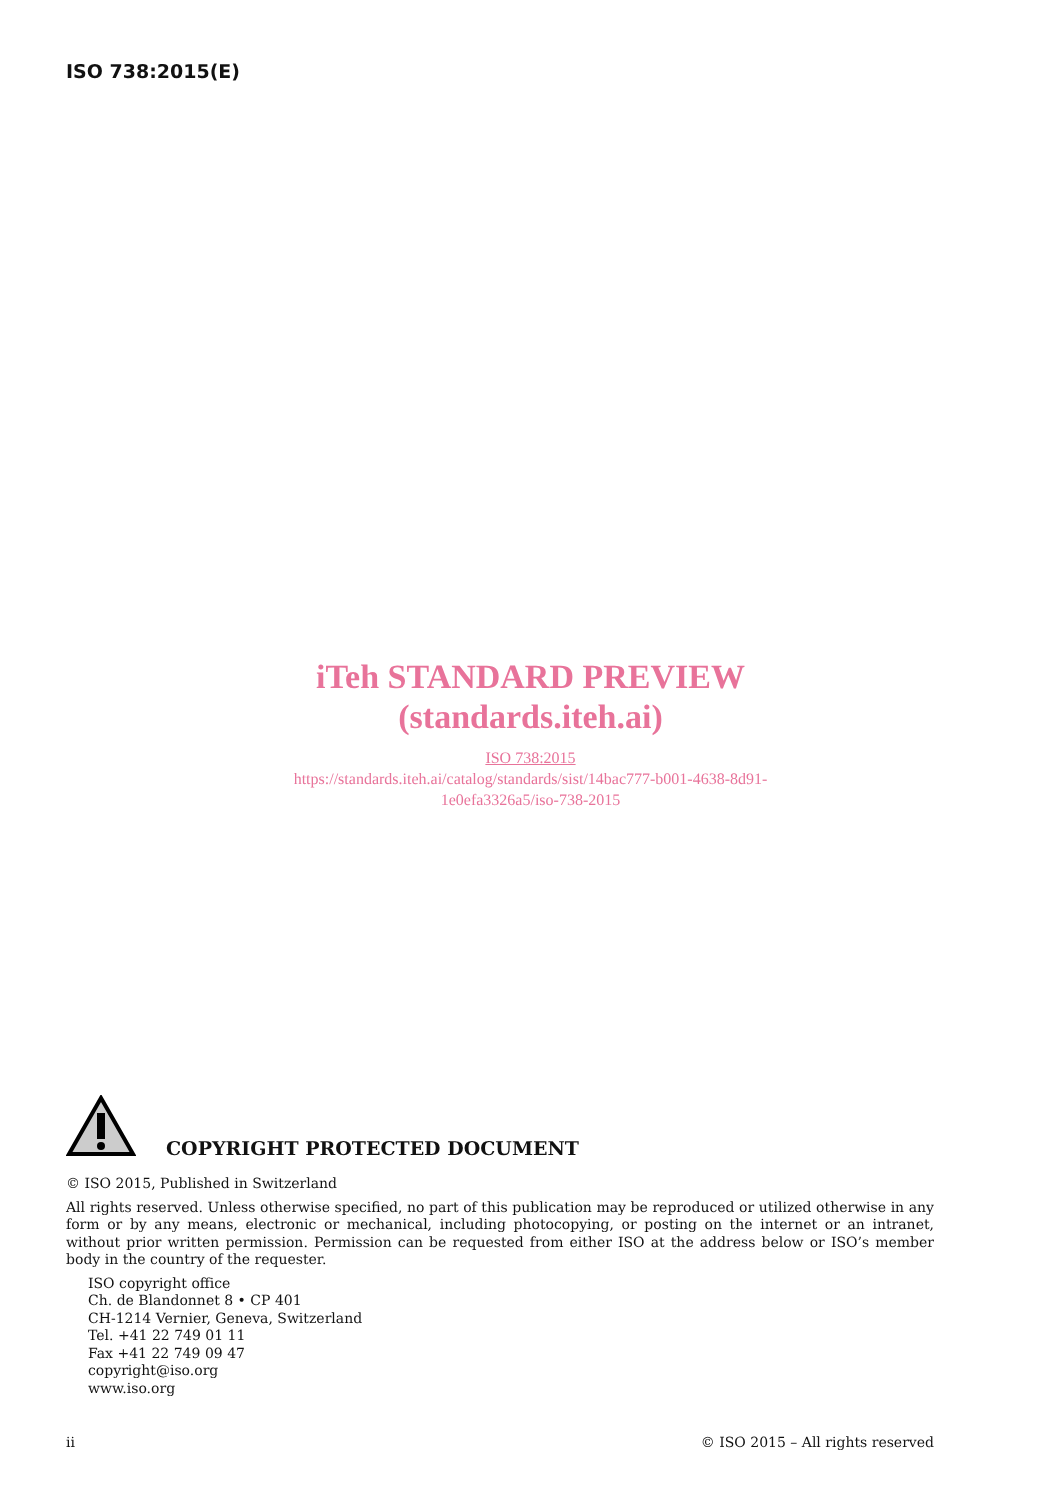ISO 738:2015(E)
iTeh STANDARD PREVIEW
(standards.iteh.ai)
ISO 738:2015
https://standards.iteh.ai/catalog/standards/sist/14bac777-b001-4638-8d91-
1e0efa3326a5/iso-738-2015
COPYRIGHT PROTECTED DOCUMENT
© ISO 2015, Published in Switzerland
All rights reserved. Unless otherwise specified, no part of this publication may be reproduced or utilized otherwise in any form or by any means, electronic or mechanical, including photocopying, or posting on the internet or an intranet, without prior written permission. Permission can be requested from either ISO at the address below or ISO’s member body in the country of the requester.
ISO copyright office
Ch. de Blandonnet 8 • CP 401
CH-1214 Vernier, Geneva, Switzerland
Tel. +41 22 749 01 11
Fax +41 22 749 09 47
copyright@iso.org
www.iso.org
ii © ISO 2015 – All rights reserved